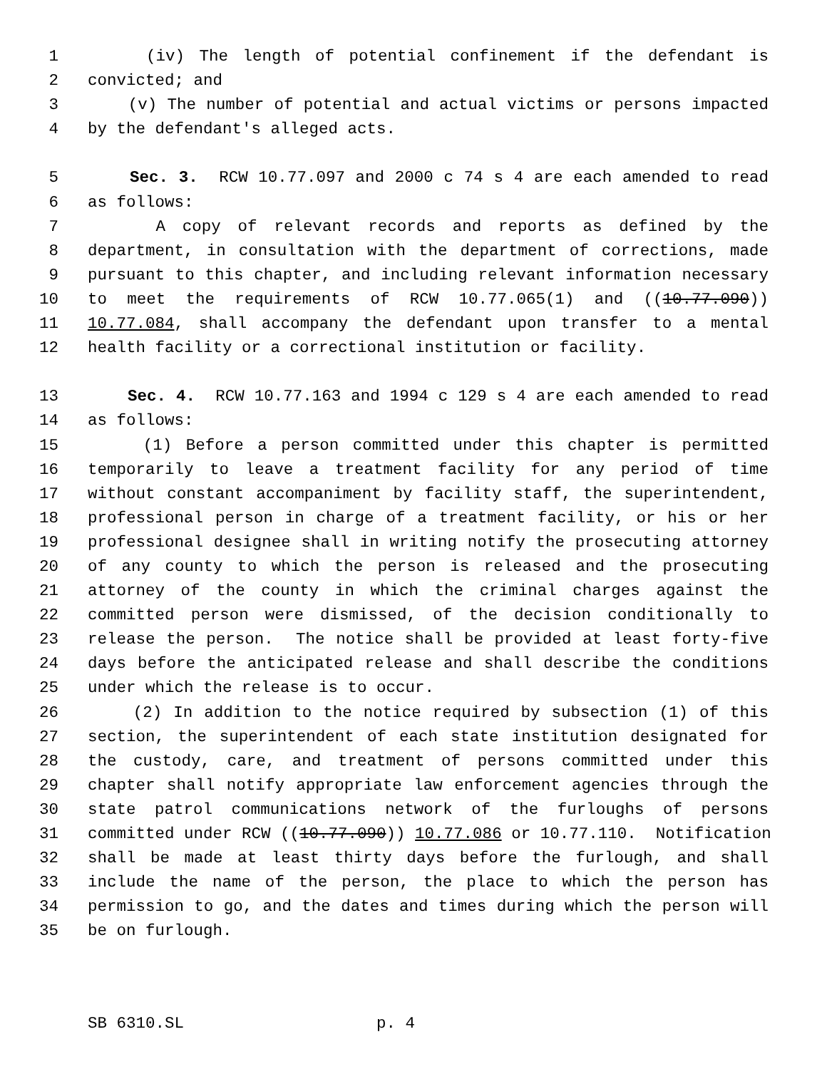1 (iv) The length of potential confinement if the defendant is
2 convicted; and
3 (v) The number of potential and actual victims or persons impacted
4 by the defendant's alleged acts.
5 Sec. 3. RCW 10.77.097 and 2000 c 74 s 4 are each amended to read
6 as follows:
7 A copy of relevant records and reports as defined by the
8 department, in consultation with the department of corrections, made
9 pursuant to this chapter, and including relevant information necessary
10 to meet the requirements of RCW 10.77.065(1) and ((10.77.090))
11 10.77.084, shall accompany the defendant upon transfer to a mental
12 health facility or a correctional institution or facility.
13 Sec. 4. RCW 10.77.163 and 1994 c 129 s 4 are each amended to read
14 as follows:
15 (1) Before a person committed under this chapter is permitted
16 temporarily to leave a treatment facility for any period of time
17 without constant accompaniment by facility staff, the superintendent,
18 professional person in charge of a treatment facility, or his or her
19 professional designee shall in writing notify the prosecuting attorney
20 of any county to which the person is released and the prosecuting
21 attorney of the county in which the criminal charges against the
22 committed person were dismissed, of the decision conditionally to
23 release the person. The notice shall be provided at least forty-five
24 days before the anticipated release and shall describe the conditions
25 under which the release is to occur.
26 (2) In addition to the notice required by subsection (1) of this
27 section, the superintendent of each state institution designated for
28 the custody, care, and treatment of persons committed under this
29 chapter shall notify appropriate law enforcement agencies through the
30 state patrol communications network of the furloughs of persons
31 committed under RCW ((10.77.090)) 10.77.086 or 10.77.110. Notification
32 shall be made at least thirty days before the furlough, and shall
33 include the name of the person, the place to which the person has
34 permission to go, and the dates and times during which the person will
35 be on furlough.
SB 6310.SL p. 4